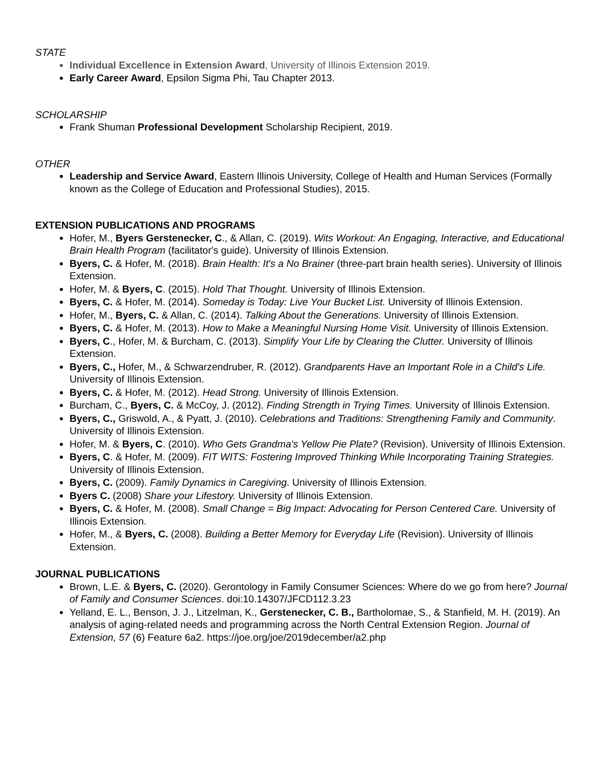STATE
Individual Excellence in Extension Award, University of Illinois Extension 2019.
Early Career Award, Epsilon Sigma Phi, Tau Chapter 2013.
SCHOLARSHIP
Frank Shuman Professional Development Scholarship Recipient, 2019.
OTHER
Leadership and Service Award, Eastern Illinois University, College of Health and Human Services (Formally known as the College of Education and Professional Studies), 2015.
EXTENSION PUBLICATIONS AND PROGRAMS
Hofer, M., Byers Gerstenecker, C., & Allan, C. (2019). Wits Workout: An Engaging, Interactive, and Educational Brain Health Program (facilitator's guide). University of Illinois Extension.
Byers, C. & Hofer, M. (2018). Brain Health: It's a No Brainer (three-part brain health series). University of Illinois Extension.
Hofer, M. & Byers, C. (2015). Hold That Thought. University of Illinois Extension.
Byers, C. & Hofer, M. (2014). Someday is Today: Live Your Bucket List. University of Illinois Extension.
Hofer, M., Byers, C. & Allan, C. (2014). Talking About the Generations. University of Illinois Extension.
Byers, C. & Hofer, M. (2013). How to Make a Meaningful Nursing Home Visit. University of Illinois Extension.
Byers, C., Hofer, M. & Burcham, C. (2013). Simplify Your Life by Clearing the Clutter. University of Illinois Extension.
Byers, C., Hofer, M., & Schwarzendruber, R. (2012). Grandparents Have an Important Role in a Child's Life. University of Illinois Extension.
Byers, C. & Hofer, M. (2012). Head Strong. University of Illinois Extension.
Burcham, C., Byers, C. & McCoy, J. (2012). Finding Strength in Trying Times. University of Illinois Extension.
Byers, C., Griswold, A., & Pyatt, J. (2010). Celebrations and Traditions: Strengthening Family and Community. University of Illinois Extension.
Hofer, M. & Byers, C. (2010). Who Gets Grandma's Yellow Pie Plate? (Revision). University of Illinois Extension.
Byers, C. & Hofer, M. (2009). FIT WITS: Fostering Improved Thinking While Incorporating Training Strategies. University of Illinois Extension.
Byers, C. (2009). Family Dynamics in Caregiving. University of Illinois Extension.
Byers C. (2008) Share your Lifestory. University of Illinois Extension.
Byers, C. & Hofer, M. (2008). Small Change = Big Impact: Advocating for Person Centered Care. University of Illinois Extension.
Hofer, M., & Byers, C. (2008). Building a Better Memory for Everyday Life (Revision). University of Illinois Extension.
JOURNAL PUBLICATIONS
Brown, L.E. & Byers, C. (2020). Gerontology in Family Consumer Sciences: Where do we go from here? Journal of Family and Consumer Sciences. doi:10.14307/JFCD112.3.23
Yelland, E. L., Benson, J. J., Litzelman, K., Gerstenecker, C. B., Bartholomae, S., & Stanfield, M. H. (2019). An analysis of aging-related needs and programming across the North Central Extension Region. Journal of Extension, 57 (6) Feature 6a2. https://joe.org/joe/2019december/a2.php